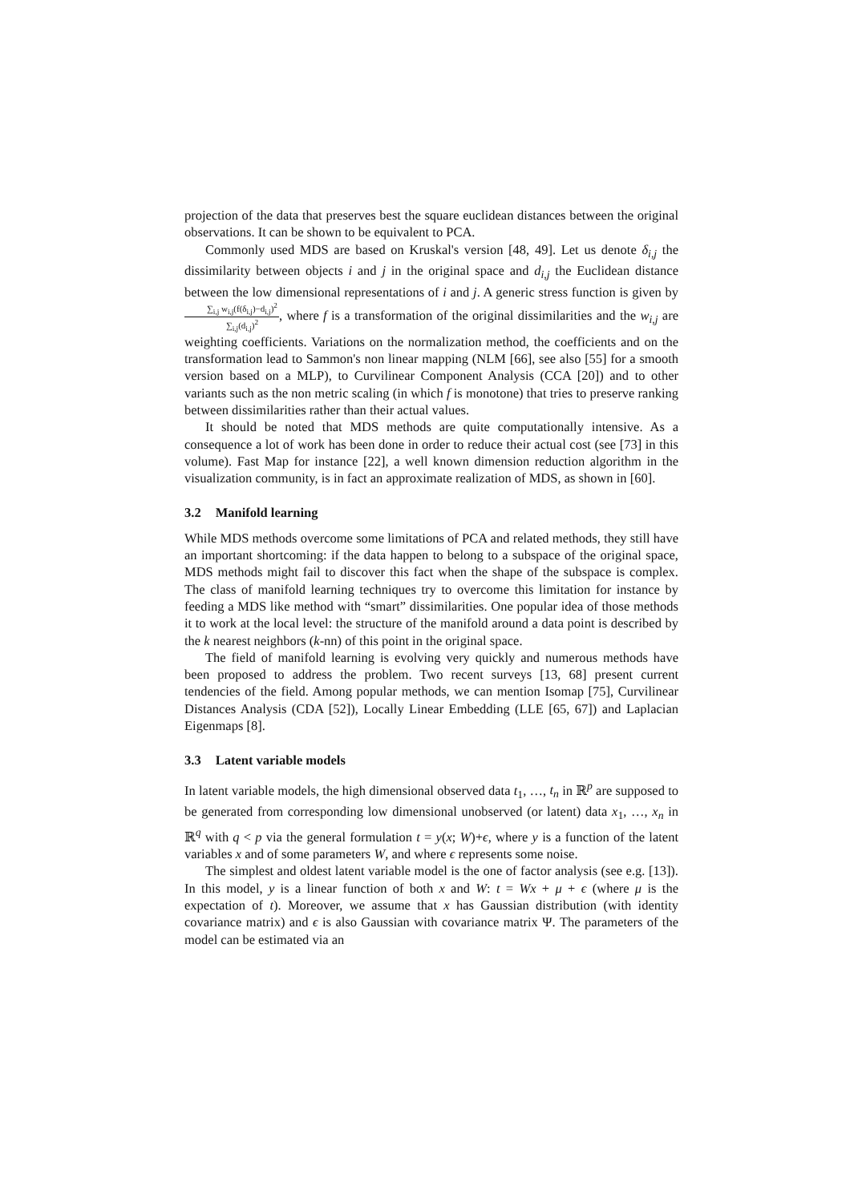projection of the data that preserves best the square euclidean distances between the original observations. It can be shown to be equivalent to PCA.
Commonly used MDS are based on Kruskal's version [48, 49]. Let us denote δ<sub>i,j</sub> the dissimilarity between objects i and j in the original space and d<sub>i,j</sub> the Euclidean distance between the low dimensional representations of i and j. A generic stress function is given by ∑<sub>i,j</sub> w<sub>i,j</sub>(f(δ<sub>i,j</sub>)−d<sub>i,j</sub>)<sup>2</sup> ∑<sub>i,j</sub>(d<sub>i,j</sub>)<sup>2</sup>, where f is a transformation of the original dissimilarities and the w<sub>i,j</sub> are weighting coefficients. Variations on the normalization method, the coefficients and on the transformation lead to Sammon's non linear mapping (NLM [66], see also [55] for a smooth version based on a MLP), to Curvilinear Component Analysis (CCA [20]) and to other variants such as the non metric scaling (in which f is monotone) that tries to preserve ranking between dissimilarities rather than their actual values.
It should be noted that MDS methods are quite computationally intensive. As a consequence a lot of work has been done in order to reduce their actual cost (see [73] in this volume). Fast Map for instance [22], a well known dimension reduction algorithm in the visualization community, is in fact an approximate realization of MDS, as shown in [60].
3.2 Manifold learning
While MDS methods overcome some limitations of PCA and related methods, they still have an important shortcoming: if the data happen to belong to a subspace of the original space, MDS methods might fail to discover this fact when the shape of the subspace is complex. The class of manifold learning techniques try to overcome this limitation for instance by feeding a MDS like method with “smart” dissimilarities. One popular idea of those methods it to work at the local level: the structure of the manifold around a data point is described by the k nearest neighbors (k-nn) of this point in the original space.
The field of manifold learning is evolving very quickly and numerous methods have been proposed to address the problem. Two recent surveys [13, 68] present current tendencies of the field. Among popular methods, we can mention Isomap [75], Curvilinear Distances Analysis (CDA [52]), Locally Linear Embedding (LLE [65, 67]) and Laplacian Eigenmaps [8].
3.3 Latent variable models
In latent variable models, the high dimensional observed data t<sub>1</sub>, …, t<sub>n</sub> in ℝ<sup>p</sup> are supposed to be generated from corresponding low dimensional unobserved (or latent) data x<sub>1</sub>, …, x<sub>n</sub> in ℝ<sup>q</sup> with q < p via the general formulation t = y(x; W)+ϵ, where y is a function of the latent variables x and of some parameters W, and where ϵ represents some noise.
The simplest and oldest latent variable model is the one of factor analysis (see e.g. [13]). In this model, y is a linear function of both x and W: t = Wx + μ + ϵ (where μ is the expectation of t). Moreover, we assume that x has Gaussian distribution (with identity covariance matrix) and ϵ is also Gaussian with covariance matrix Ψ. The parameters of the model can be estimated via an